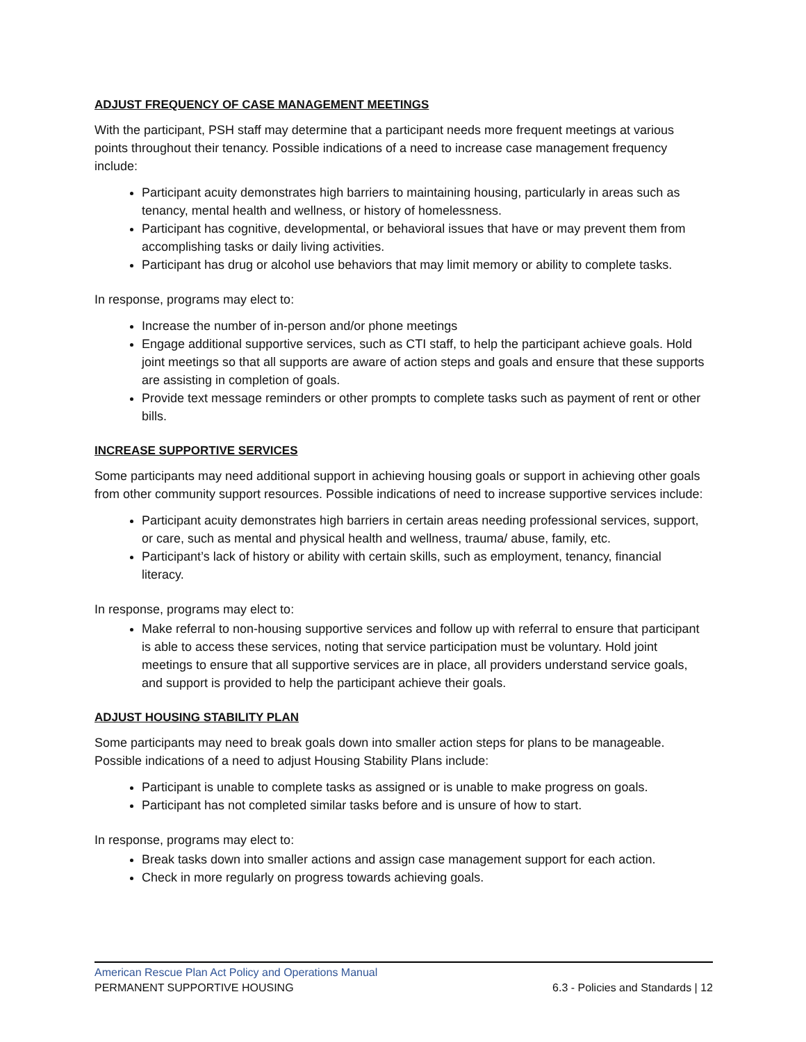ADJUST FREQUENCY OF CASE MANAGEMENT MEETINGS
With the participant, PSH staff may determine that a participant needs more frequent meetings at various points throughout their tenancy. Possible indications of a need to increase case management frequency include:
Participant acuity demonstrates high barriers to maintaining housing, particularly in areas such as tenancy, mental health and wellness, or history of homelessness.
Participant has cognitive, developmental, or behavioral issues that have or may prevent them from accomplishing tasks or daily living activities.
Participant has drug or alcohol use behaviors that may limit memory or ability to complete tasks.
In response, programs may elect to:
Increase the number of in-person and/or phone meetings
Engage additional supportive services, such as CTI staff, to help the participant achieve goals. Hold joint meetings so that all supports are aware of action steps and goals and ensure that these supports are assisting in completion of goals.
Provide text message reminders or other prompts to complete tasks such as payment of rent or other bills.
INCREASE SUPPORTIVE SERVICES
Some participants may need additional support in achieving housing goals or support in achieving other goals from other community support resources. Possible indications of need to increase supportive services include:
Participant acuity demonstrates high barriers in certain areas needing professional services, support, or care, such as mental and physical health and wellness, trauma/ abuse, family, etc.
Participant’s lack of history or ability with certain skills, such as employment, tenancy, financial literacy.
In response, programs may elect to:
Make referral to non-housing supportive services and follow up with referral to ensure that participant is able to access these services, noting that service participation must be voluntary. Hold joint meetings to ensure that all supportive services are in place, all providers understand service goals, and support is provided to help the participant achieve their goals.
ADJUST HOUSING STABILITY PLAN
Some participants may need to break goals down into smaller action steps for plans to be manageable. Possible indications of a need to adjust Housing Stability Plans include:
Participant is unable to complete tasks as assigned or is unable to make progress on goals.
Participant has not completed similar tasks before and is unsure of how to start.
In response, programs may elect to:
Break tasks down into smaller actions and assign case management support for each action.
Check in more regularly on progress towards achieving goals.
American Rescue Plan Act Policy and Operations Manual
PERMANENT SUPPORTIVE HOUSING 6.3 - Policies and Standards | 12